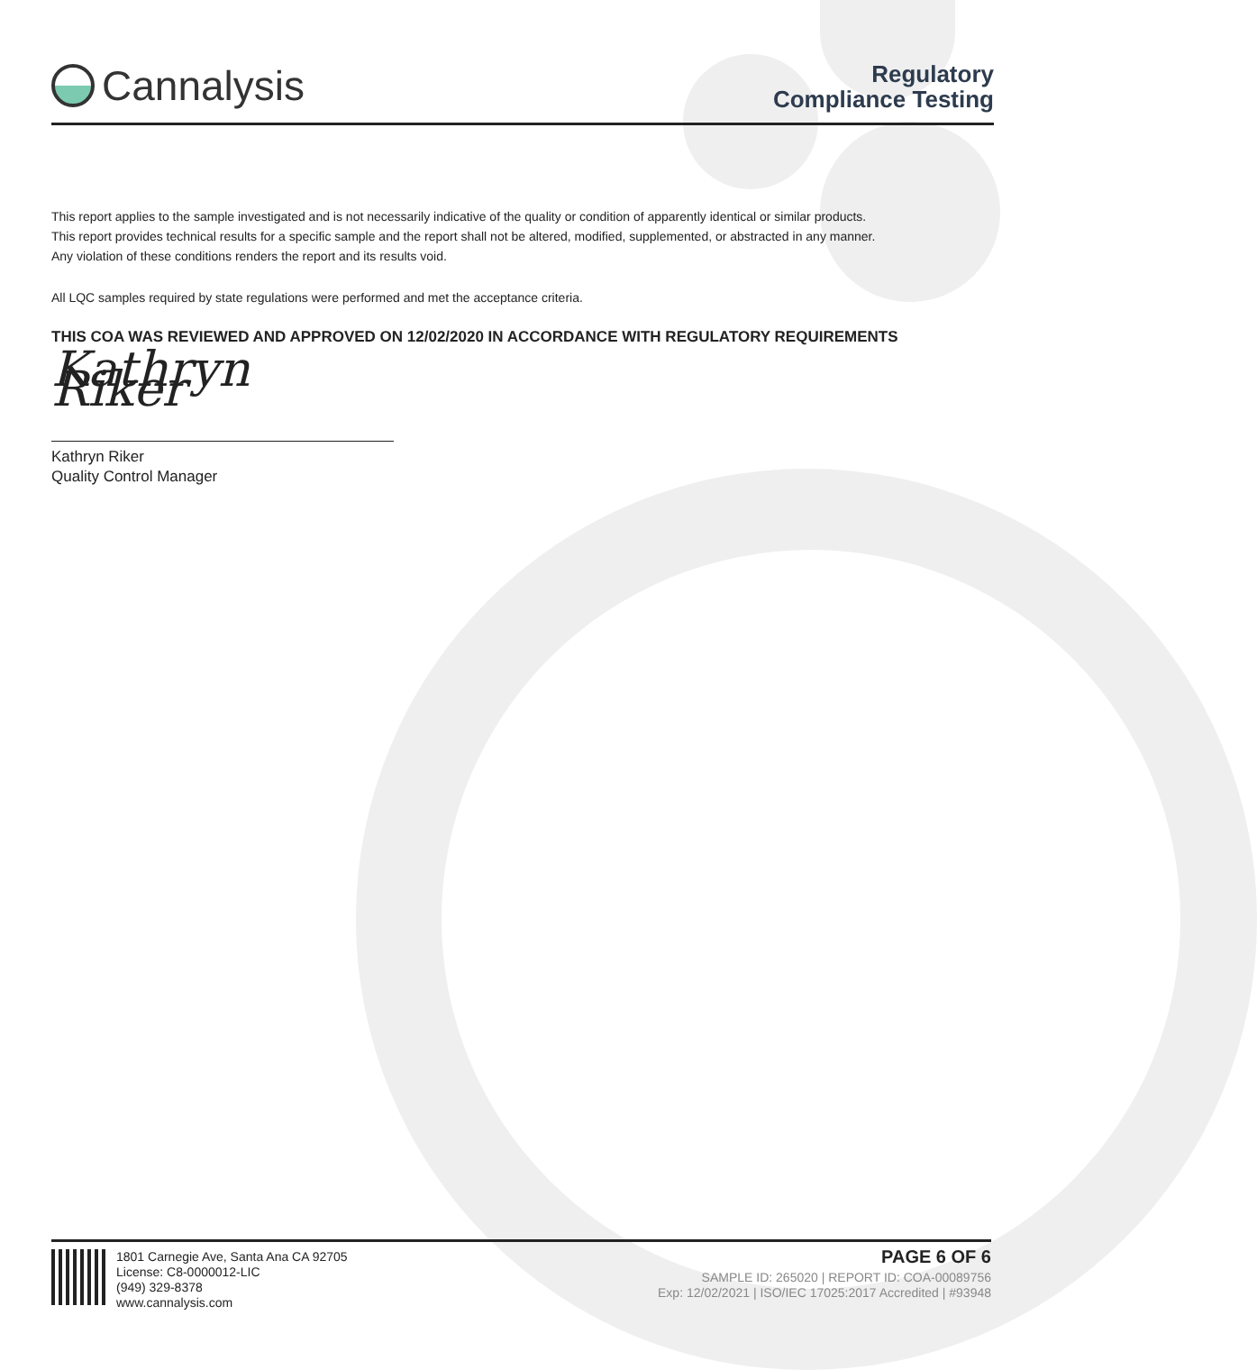Cannalysis
Regulatory
Compliance Testing
This report applies to the sample investigated and is not necessarily indicative of the quality or condition of apparently identical or similar products.
This report provides technical results for a specific sample and the report shall not be altered, modified, supplemented, or abstracted in any manner.
Any violation of these conditions renders the report and its results void.
All LQC samples required by state regulations were performed and met the acceptance criteria.
THIS COA WAS REVIEWED AND APPROVED ON 12/02/2020 IN ACCORDANCE WITH REGULATORY REQUIREMENTS
Kathryn Riker
Kathryn Riker
Quality Control Manager
1801 Carnegie Ave, Santa Ana CA 92705
License: C8-0000012-LIC
(949) 329-8378
www.cannalysis.com
PAGE 6 OF 6
SAMPLE ID: 265020 | REPORT ID: COA-00089756
Exp: 12/02/2021 | ISO/IEC 17025:2017 Accredited | #93948